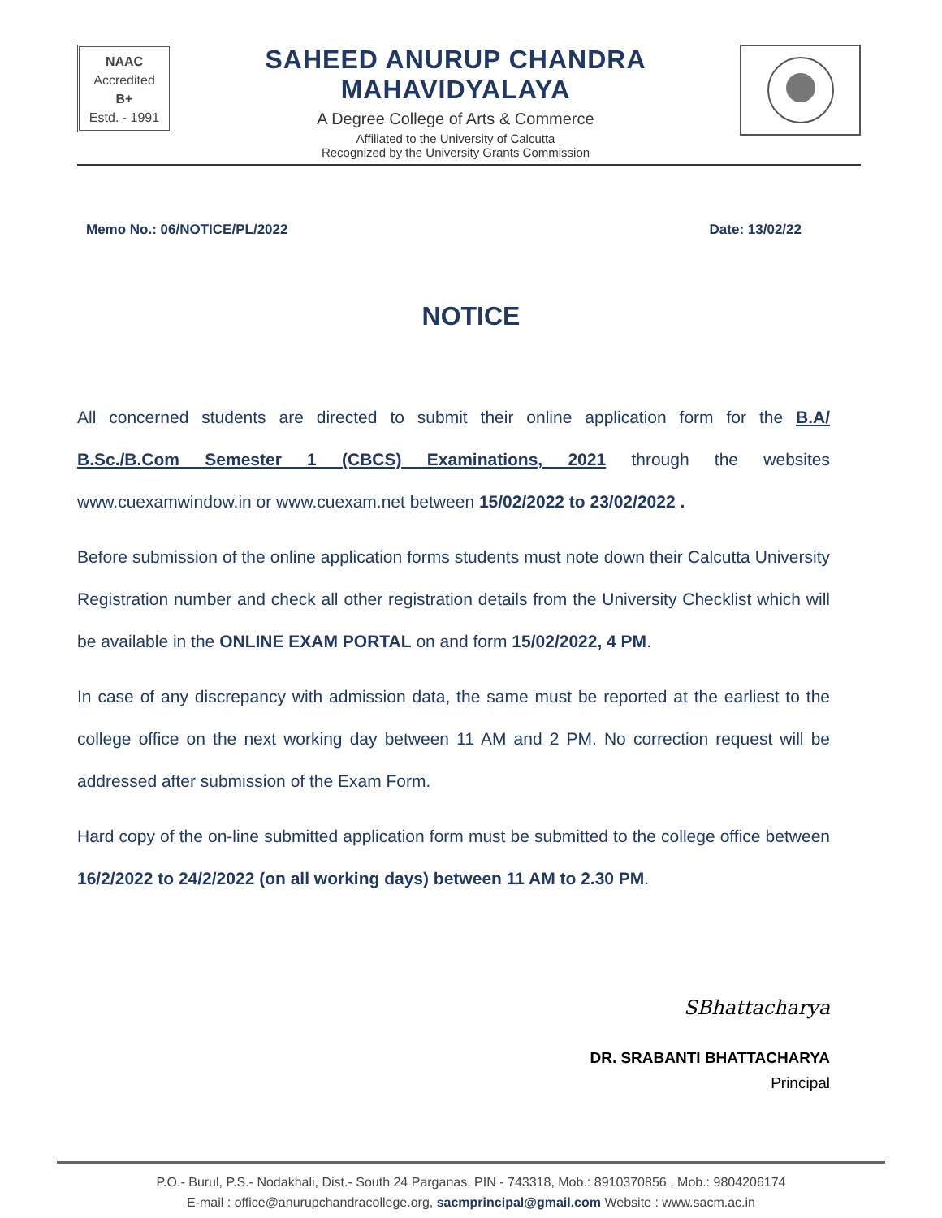NAAC
Accredited
B+
Estd. - 1991
SAHEED ANURUP CHANDRA MAHAVIDYALAYA
A Degree College of Arts & Commerce
Affiliated to the University of Calcutta
Recognized by the University Grants Commission
Memo No.: 06/NOTICE/PL/2022 Date: 13/02/22
NOTICE
All concerned students are directed to submit their online application form for the B.A/ B.Sc./B.Com Semester 1 (CBCS) Examinations, 2021 through the websites www.cuexamwindow.in or www.cuexam.net between 15/02/2022 to 23/02/2022 .
Before submission of the online application forms students must note down their Calcutta University Registration number and check all other registration details from the University Checklist which will be available in the ONLINE EXAM PORTAL on and form 15/02/2022, 4 PM.
In case of any discrepancy with admission data, the same must be reported at the earliest to the college office on the next working day between 11 AM and 2 PM. No correction request will be addressed after submission of the Exam Form.
Hard copy of the on-line submitted application form must be submitted to the college office between 16/2/2022 to 24/2/2022 (on all working days) between 11 AM to 2.30 PM.
SBhattacharya
DR. SRABANTI BHATTACHARYA
Principal
P.O.- Burul, P.S.- Nodakhali, Dist.- South 24 Parganas, PIN - 743318, Mob.: 8910370856 , Mob.: 9804206174
E-mail : office@anurupchandracollege.org, sacmprincipal@gmail.com Website : www.sacm.ac.in